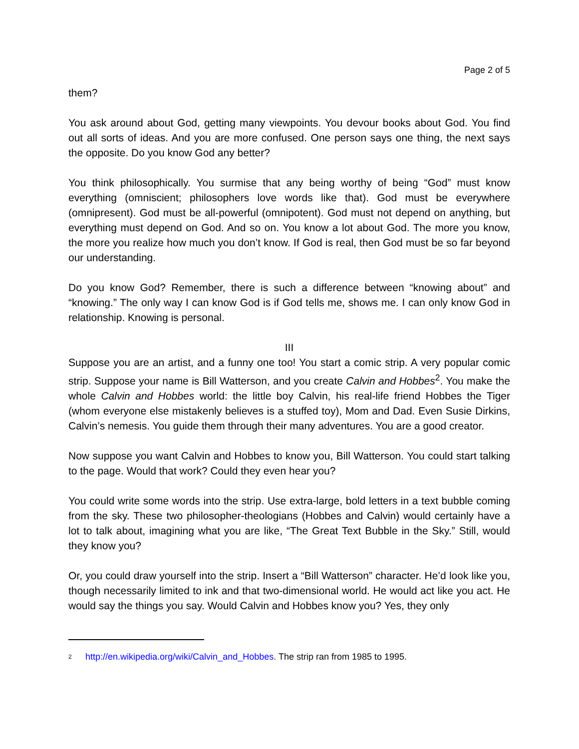Page 2 of 5
them?
You ask around about God, getting many viewpoints. You devour books about God. You find out all sorts of ideas. And you are more confused. One person says one thing, the next says the opposite. Do you know God any better?
You think philosophically. You surmise that any being worthy of being “God” must know everything (omniscient; philosophers love words like that). God must be everywhere (omnipresent). God must be all-powerful (omnipotent). God must not depend on anything, but everything must depend on God. And so on. You know a lot about God. The more you know, the more you realize how much you don’t know. If God is real, then God must be so far beyond our understanding.
Do you know God? Remember, there is such a difference between “knowing about” and “knowing.” The only way I can know God is if God tells me, shows me. I can only know God in relationship. Knowing is personal.
III
Suppose you are an artist, and a funny one too! You start a comic strip. A very popular comic strip. Suppose your name is Bill Watterson, and you create Calvin and Hobbes<sup>2</sup>. You make the whole Calvin and Hobbes world: the little boy Calvin, his real-life friend Hobbes the Tiger (whom everyone else mistakenly believes is a stuffed toy), Mom and Dad. Even Susie Dirkins, Calvin’s nemesis. You guide them through their many adventures. You are a good creator.
Now suppose you want Calvin and Hobbes to know you, Bill Watterson. You could start talking to the page. Would that work? Could they even hear you?
You could write some words into the strip. Use extra-large, bold letters in a text bubble coming from the sky. These two philosopher-theologians (Hobbes and Calvin) would certainly have a lot to talk about, imagining what you are like, “The Great Text Bubble in the Sky.” Still, would they know you?
Or, you could draw yourself into the strip. Insert a “Bill Watterson” character. He’d look like you, though necessarily limited to ink and that two-dimensional world. He would act like you act. He would say the things you say. Would Calvin and Hobbes know you? Yes, they only
<sup>2</sup> http://en.wikipedia.org/wiki/Calvin_and_Hobbes. The strip ran from 1985 to 1995.